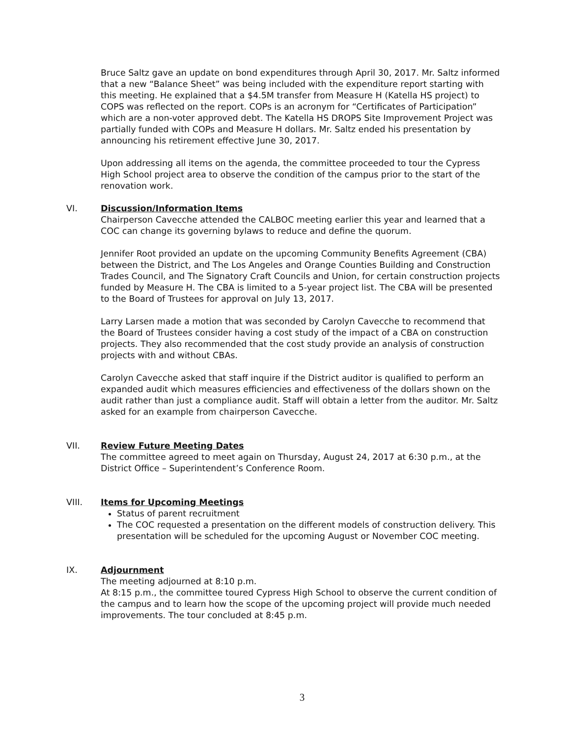Bruce Saltz gave an update on bond expenditures through April 30, 2017. Mr. Saltz informed that a new “Balance Sheet” was being included with the expenditure report starting with this meeting. He explained that a $4.5M transfer from Measure H (Katella HS project) to COPS was reflected on the report. COPs is an acronym for “Certificates of Participation” which are a non-voter approved debt. The Katella HS DROPS Site Improvement Project was partially funded with COPs and Measure H dollars. Mr. Saltz ended his presentation by announcing his retirement effective June 30, 2017.
Upon addressing all items on the agenda, the committee proceeded to tour the Cypress High School project area to observe the condition of the campus prior to the start of the renovation work.
VI. Discussion/Information Items
Chairperson Cavecche attended the CALBOC meeting earlier this year and learned that a COC can change its governing bylaws to reduce and define the quorum.
Jennifer Root provided an update on the upcoming Community Benefits Agreement (CBA) between the District, and The Los Angeles and Orange Counties Building and Construction Trades Council, and The Signatory Craft Councils and Union, for certain construction projects funded by Measure H. The CBA is limited to a 5-year project list. The CBA will be presented to the Board of Trustees for approval on July 13, 2017.
Larry Larsen made a motion that was seconded by Carolyn Cavecche to recommend that the Board of Trustees consider having a cost study of the impact of a CBA on construction projects. They also recommended that the cost study provide an analysis of construction projects with and without CBAs.
Carolyn Cavecche asked that staff inquire if the District auditor is qualified to perform an expanded audit which measures efficiencies and effectiveness of the dollars shown on the audit rather than just a compliance audit. Staff will obtain a letter from the auditor. Mr. Saltz asked for an example from chairperson Cavecche.
VII. Review Future Meeting Dates
The committee agreed to meet again on Thursday, August 24, 2017 at 6:30 p.m., at the District Office – Superintendent’s Conference Room.
VIII. Items for Upcoming Meetings
Status of parent recruitment
The COC requested a presentation on the different models of construction delivery. This presentation will be scheduled for the upcoming August or November COC meeting.
IX. Adjournment
The meeting adjourned at 8:10 p.m.
At 8:15 p.m., the committee toured Cypress High School to observe the current condition of the campus and to learn how the scope of the upcoming project will provide much needed improvements. The tour concluded at 8:45 p.m.
3